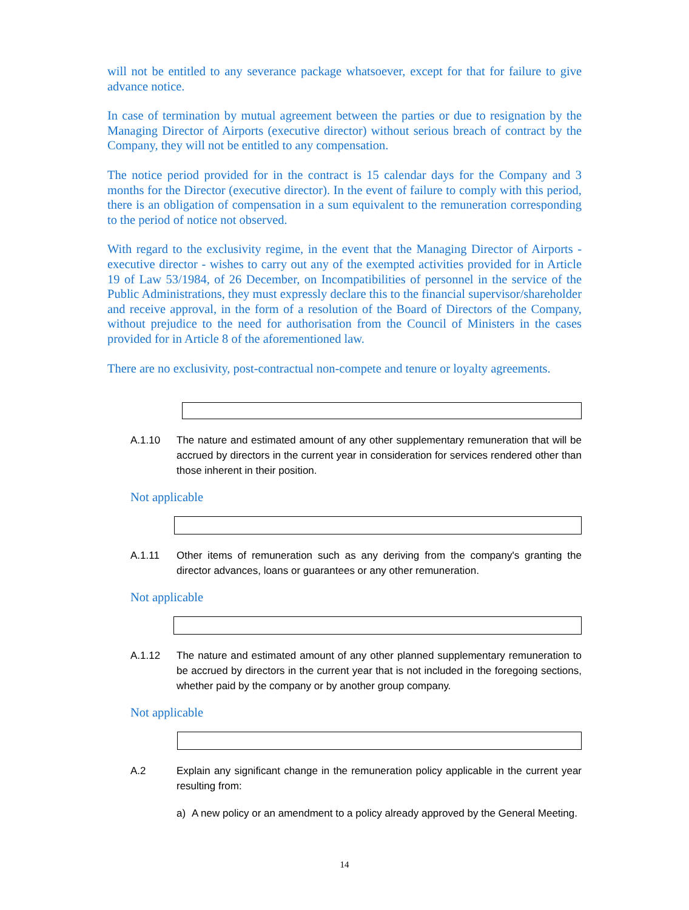will not be entitled to any severance package whatsoever, except for that for failure to give advance notice.
In case of termination by mutual agreement between the parties or due to resignation by the Managing Director of Airports (executive director) without serious breach of contract by the Company, they will not be entitled to any compensation.
The notice period provided for in the contract is 15 calendar days for the Company and 3 months for the Director (executive director). In the event of failure to comply with this period, there is an obligation of compensation in a sum equivalent to the remuneration corresponding to the period of notice not observed.
With regard to the exclusivity regime, in the event that the Managing Director of Airports - executive director - wishes to carry out any of the exempted activities provided for in Article 19 of Law 53/1984, of 26 December, on Incompatibilities of personnel in the service of the Public Administrations, they must expressly declare this to the financial supervisor/shareholder and receive approval, in the form of a resolution of the Board of Directors of the Company, without prejudice to the need for authorisation from the Council of Ministers in the cases provided for in Article 8 of the aforementioned law.
There are no exclusivity, post-contractual non-compete and tenure or loyalty agreements.
A.1.10 The nature and estimated amount of any other supplementary remuneration that will be accrued by directors in the current year in consideration for services rendered other than those inherent in their position.
Not applicable
A.1.11 Other items of remuneration such as any deriving from the company's granting the director advances, loans or guarantees or any other remuneration.
Not applicable
A.1.12 The nature and estimated amount of any other planned supplementary remuneration to be accrued by directors in the current year that is not included in the foregoing sections, whether paid by the company or by another group company.
Not applicable
A.2 Explain any significant change in the remuneration policy applicable in the current year resulting from:
a) A new policy or an amendment to a policy already approved by the General Meeting.
14